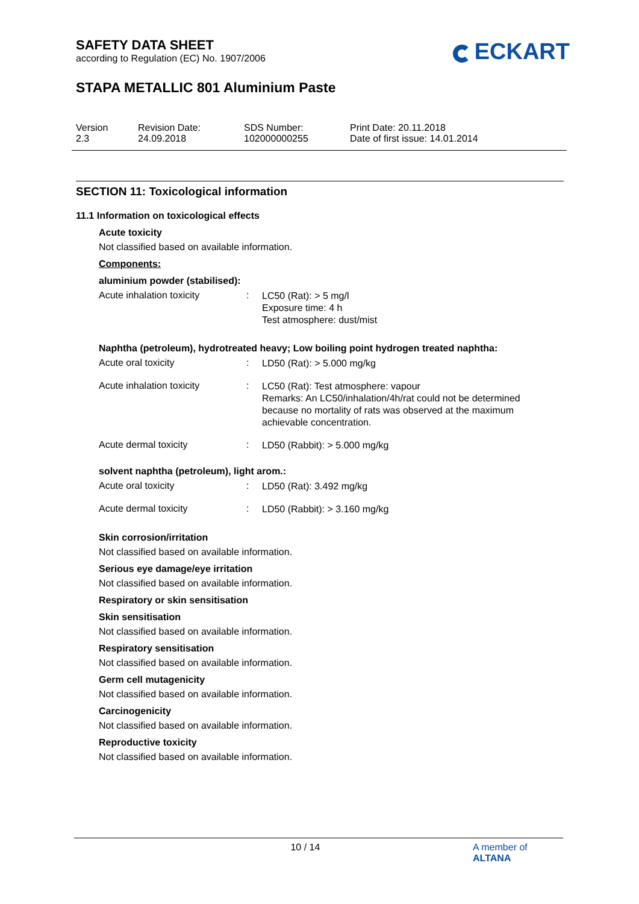ECKART
SAFETY DATA SHEET
according to Regulation (EC) No. 1907/2006
STAPA METALLIC 801 Aluminium Paste
Version
2.3
Revision Date:
24.09.2018
SDS Number:
102000000255
Print Date: 20.11.2018
Date of first issue: 14.01.2014
SECTION 11: Toxicological information
11.1 Information on toxicological effects
Acute toxicity
Not classified based on available information.
Components:
aluminium powder (stabilised):
Acute inhalation toxicity :
LC50 (Rat): > 5 mg/l
Exposure time: 4 h
Test atmosphere: dust/mist
Naphtha (petroleum), hydrotreated heavy; Low boiling point hydrogen treated naphtha:
Acute oral toxicity :
LD50 (Rat): > 5.000 mg/kg
Acute inhalation toxicity :
LC50 (Rat): Test atmosphere: vapour
Remarks: An LC50/inhalation/4h/rat could not be determined because no mortality of rats was observed at the maximum achievable concentration.
Acute dermal toxicity :
LD50 (Rabbit): > 5.000 mg/kg
solvent naphtha (petroleum), light arom.:
Acute oral toxicity :
LD50 (Rat): 3.492 mg/kg
Acute dermal toxicity :
LD50 (Rabbit): > 3.160 mg/kg
Skin corrosion/irritation
Not classified based on available information.
Serious eye damage/eye irritation
Not classified based on available information.
Respiratory or skin sensitisation
Skin sensitisation
Not classified based on available information.
Respiratory sensitisation
Not classified based on available information.
Germ cell mutagenicity
Not classified based on available information.
Carcinogenicity
Not classified based on available information.
Reproductive toxicity
Not classified based on available information.
10 / 14 A member of ALTANA